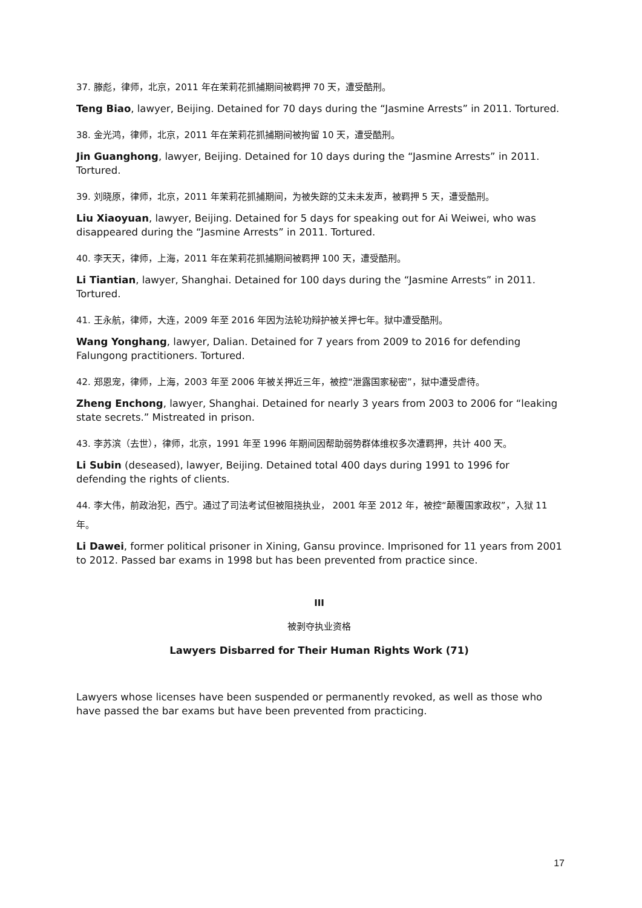37. 滕彪，律师，北京，2011 年在茉莉花抓捕期间被羁押 70 天，遭受酷刑。
Teng Biao, lawyer, Beijing. Detained for 70 days during the “Jasmine Arrests” in 2011. Tortured.
38. 金光鸿，律师，北京，2011 年在茉莉花抓捕期间被拘留 10 天，遭受酷刑。
Jin Guanghong, lawyer, Beijing. Detained for 10 days during the “Jasmine Arrests” in 2011. Tortured.
39. 刘晓原，律师，北京，2011 年茉莉花抓捕期间，为被失踪的艾未未发声，被羁押 5 天，遭受酷刑。
Liu Xiaoyuan, lawyer, Beijing. Detained for 5 days for speaking out for Ai Weiwei, who was disappeared during the “Jasmine Arrests” in 2011. Tortured.
40. 李天天，律师，上海，2011 年在茉莉花抓捕期间被羁押 100 天，遭受酷刑。
Li Tiantian, lawyer, Shanghai. Detained for 100 days during the “Jasmine Arrests” in 2011. Tortured.
41. 王永航，律师，大连，2009 年至 2016 年因为法轮功辩护被关押七年。狱中遭受酷刑。
Wang Yonghang, lawyer, Dalian. Detained for 7 years from 2009 to 2016 for defending Falungong practitioners. Tortured.
42. 郑恩宠，律师，上海，2003 年至 2006 年被关押近三年，被控“泄露国家秘密”，狱中遭受虐待。
Zheng Enchong, lawyer, Shanghai. Detained for nearly 3 years from 2003 to 2006 for “leaking state secrets.” Mistreated in prison.
43. 李苏滨（去世），律师，北京，1991 年至 1996 年期间因帮助弱势群体维权多次遭羁押，共计 400 天。
Li Subin (deseased), lawyer, Beijing. Detained total 400 days during 1991 to 1996 for defending the rights of clients.
44. 李大伟，前政治犯，西宁。通过了司法考试但被阻挠执业， 2001 年至 2012 年，被控“颠覆国家政权”，入狱 11 年。
Li Dawei, former political prisoner in Xining, Gansu province. Imprisoned for 11 years from 2001 to 2012. Passed bar exams in 1998 but has been prevented from practice since.
III
被剥夺执业资格
Lawyers Disbarred for Their Human Rights Work (71)
Lawyers whose licenses have been suspended or permanently revoked, as well as those who have passed the bar exams but have been prevented from practicing.
17